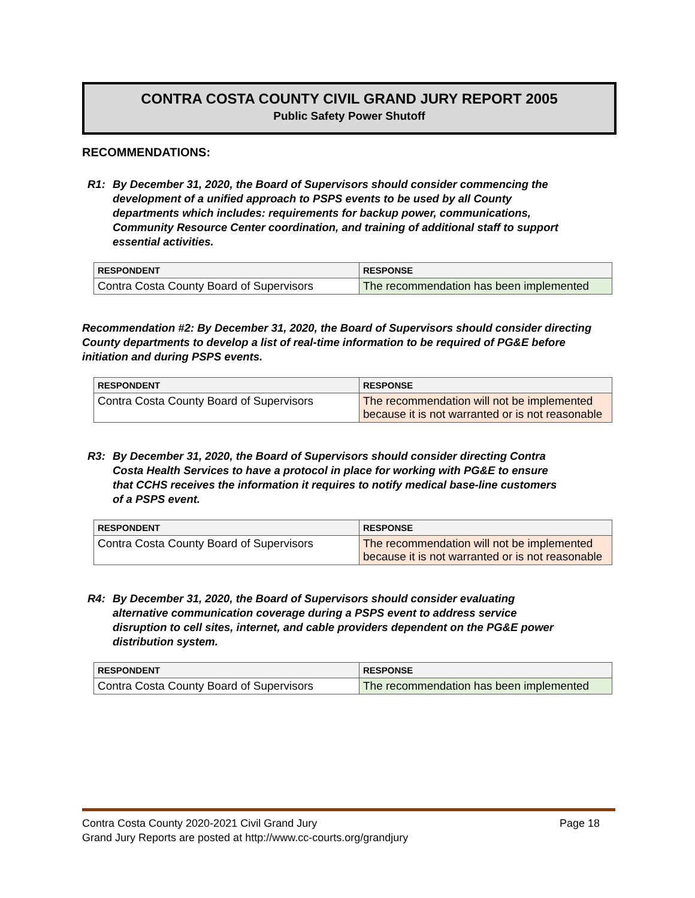CONTRA COSTA COUNTY CIVIL GRAND JURY REPORT 2005
Public Safety Power Shutoff
RECOMMENDATIONS:
R1: By December 31, 2020, the Board of Supervisors should consider commencing the development of a unified approach to PSPS events to be used by all County departments which includes: requirements for backup power, communications, Community Resource Center coordination, and training of additional staff to support essential activities.
| RESPONDENT | RESPONSE |
| --- | --- |
| Contra Costa County Board of Supervisors | The recommendation has been implemented |
Recommendation #2: By December 31, 2020, the Board of Supervisors should consider directing County departments to develop a list of real-time information to be required of PG&E before initiation and during PSPS events.
| RESPONDENT | RESPONSE |
| --- | --- |
| Contra Costa County Board of Supervisors | The recommendation will not be implemented because it is not warranted or is not reasonable |
R3: By December 31, 2020, the Board of Supervisors should consider directing Contra Costa Health Services to have a protocol in place for working with PG&E to ensure that CCHS receives the information it requires to notify medical base-line customers of a PSPS event.
| RESPONDENT | RESPONSE |
| --- | --- |
| Contra Costa County Board of Supervisors | The recommendation will not be implemented because it is not warranted or is not reasonable |
R4: By December 31, 2020, the Board of Supervisors should consider evaluating alternative communication coverage during a PSPS event to address service disruption to cell sites, internet, and cable providers dependent on the PG&E power distribution system.
| RESPONDENT | RESPONSE |
| --- | --- |
| Contra Costa County Board of Supervisors | The recommendation has been implemented |
Contra Costa County 2020-2021 Civil Grand Jury Page 18
Grand Jury Reports are posted at http://www.cc-courts.org/grandjury